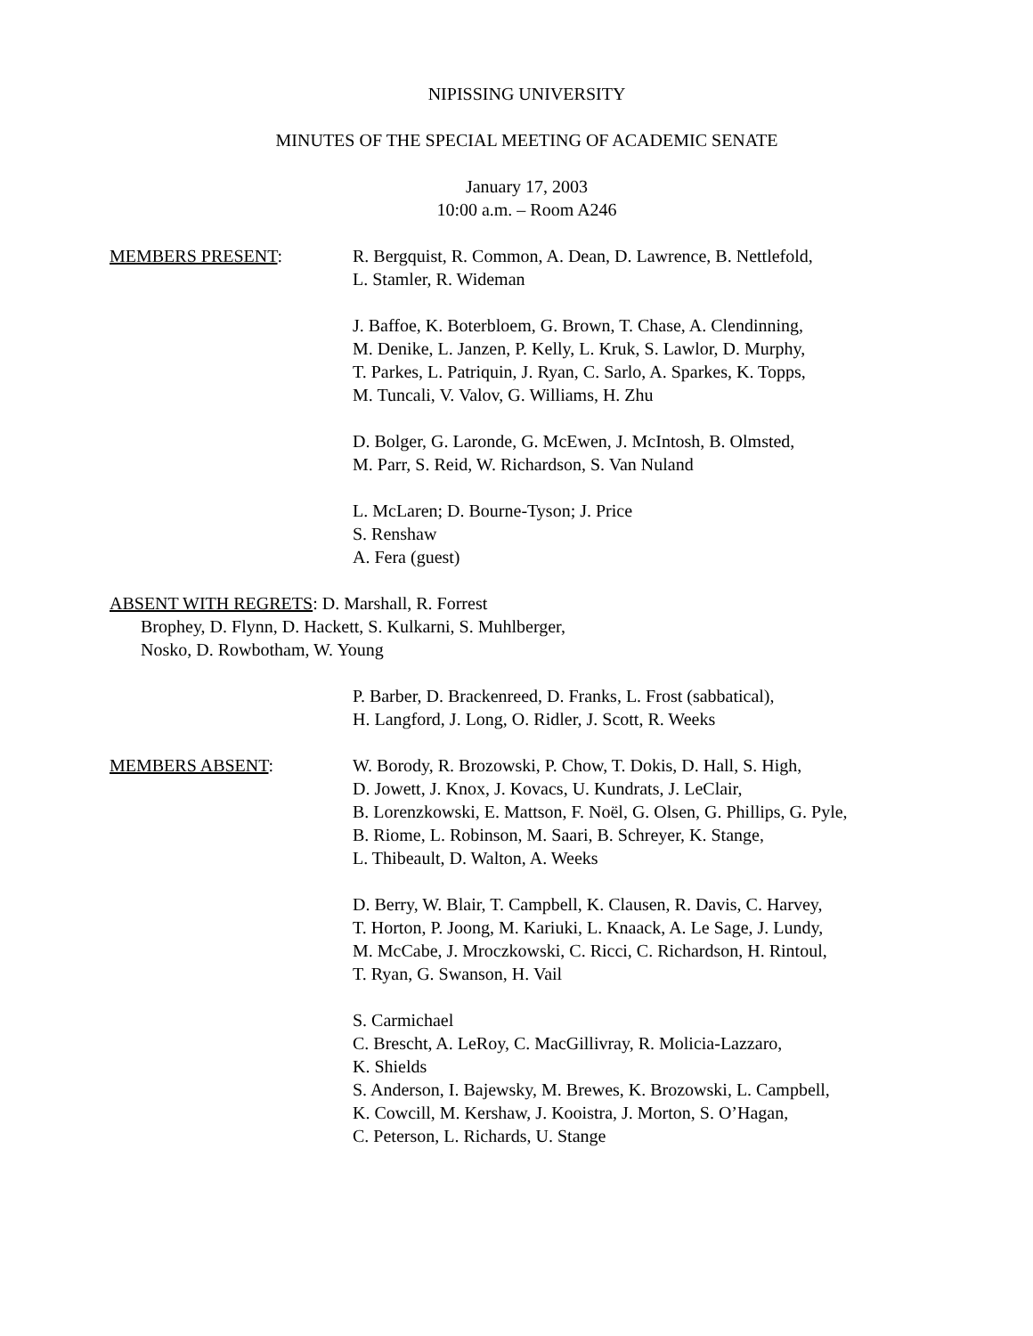NIPISSING UNIVERSITY
MINUTES OF THE SPECIAL MEETING OF ACADEMIC SENATE
January 17, 2003
10:00 a.m. – Room A246
MEMBERS PRESENT: R. Bergquist, R. Common, A. Dean, D. Lawrence, B. Nettlefold,
L. Stamler, R. Wideman
J. Baffoe, K. Boterbloem, G. Brown, T. Chase, A. Clendinning,
M. Denike, L. Janzen, P. Kelly, L. Kruk, S. Lawlor, D. Murphy,
T. Parkes, L. Patriquin, J. Ryan, C. Sarlo, A. Sparkes, K. Topps,
M. Tuncali, V. Valov, G. Williams, H. Zhu
D. Bolger, G. Laronde, G. McEwen, J. McIntosh, B. Olmsted,
M. Parr, S. Reid, W. Richardson, S. Van Nuland
L. McLaren; D. Bourne-Tyson; J. Price
S. Renshaw
A. Fera (guest)
ABSENT WITH REGRETS: D. Marshall, R. Forrest
Brophey, D. Flynn, D. Hackett, S. Kulkarni, S. Muhlberger,
Nosko, D. Rowbotham, W. Young
P. Barber, D. Brackenreed, D. Franks, L. Frost (sabbatical),
H. Langford, J. Long, O. Ridler, J. Scott, R. Weeks
MEMBERS ABSENT: W. Borody, R. Brozowski, P. Chow, T. Dokis, D. Hall, S. High,
D. Jowett, J. Knox, J. Kovacs, U. Kundrats, J. LeClair,
B. Lorenzkowski, E. Mattson, F. Noël, G. Olsen, G. Phillips, G. Pyle,
B. Riome, L. Robinson, M. Saari, B. Schreyer, K. Stange,
L. Thibeault, D. Walton, A. Weeks
D. Berry, W. Blair, T. Campbell, K. Clausen, R. Davis, C. Harvey,
T. Horton, P. Joong, M. Kariuki, L. Knaack, A. Le Sage, J. Lundy,
M. McCabe, J. Mroczkowski, C. Ricci, C. Richardson, H. Rintoul,
T. Ryan, G. Swanson, H. Vail
S. Carmichael
C. Brescht, A. LeRoy, C. MacGillivray, R. Molicia-Lazzaro,
K. Shields
S. Anderson, I. Bajewsky, M. Brewes, K. Brozowski, L. Campbell,
K. Cowcill, M. Kershaw, J. Kooistra, J. Morton, S. O’Hagan,
C. Peterson, L. Richards, U. Stange